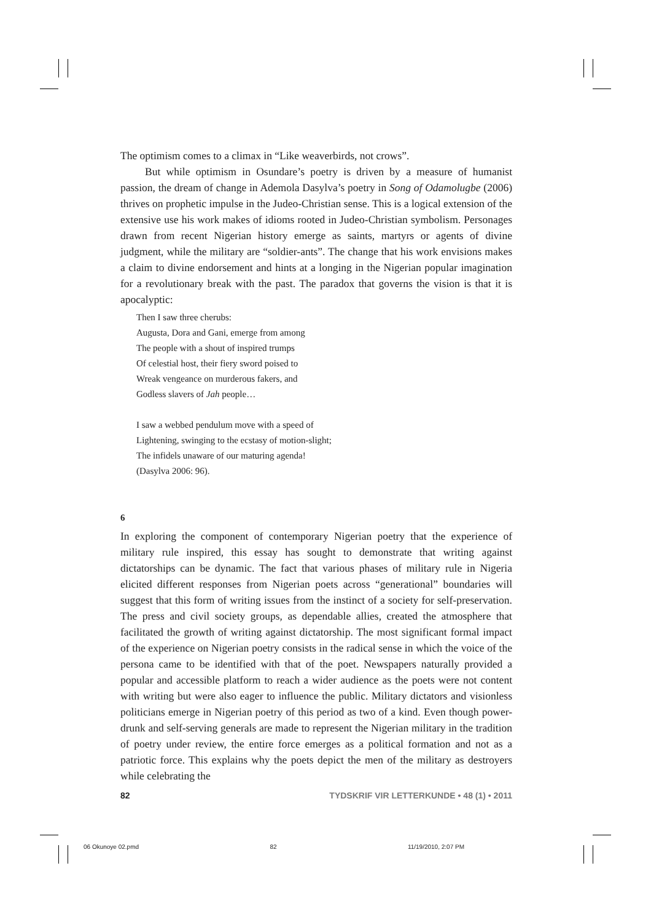The optimism comes to a climax in “Like weaverbirds, not crows”.
But while optimism in Osundare’s poetry is driven by a measure of humanist passion, the dream of change in Ademola Dasylva’s poetry in Song of Odamolugbe (2006) thrives on prophetic impulse in the Judeo-Christian sense. This is a logical extension of the extensive use his work makes of idioms rooted in Judeo-Christian symbolism. Personages drawn from recent Nigerian history emerge as saints, martyrs or agents of divine judgment, while the military are “soldier-ants”. The change that his work envisions makes a claim to divine endorsement and hints at a longing in the Nigerian popular imagination for a revolutionary break with the past. The paradox that governs the vision is that it is apocalyptic:
Then I saw three cherubs:
Augusta, Dora and Gani, emerge from among
The people with a shout of inspired trumps
Of celestial host, their fiery sword poised to
Wreak vengeance on murderous fakers, and
Godless slavers of Jah people…
I saw a webbed pendulum move with a speed of
Lightening, swinging to the ecstasy of motion-slight;
The infidels unaware of our maturing agenda!
(Dasylva 2006: 96).
6
In exploring the component of contemporary Nigerian poetry that the experience of military rule inspired, this essay has sought to demonstrate that writing against dictatorships can be dynamic. The fact that various phases of military rule in Nigeria elicited different responses from Nigerian poets across “generational” boundaries will suggest that this form of writing issues from the instinct of a society for self-preservation. The press and civil society groups, as dependable allies, created the atmosphere that facilitated the growth of writing against dictatorship. The most significant formal impact of the experience on Nigerian poetry consists in the radical sense in which the voice of the persona came to be identified with that of the poet. Newspapers naturally provided a popular and accessible platform to reach a wider audience as the poets were not content with writing but were also eager to influence the public. Military dictators and visionless politicians emerge in Nigerian poetry of this period as two of a kind. Even though power-drunk and self-serving generals are made to represent the Nigerian military in the tradition of poetry under review, the entire force emerges as a political formation and not as a patriotic force. This explains why the poets depict the men of the military as destroyers while celebrating the
82 TYDSKRIF VIR LETTERKUNDE • 48 (1) • 2011
06 Okunoye 02.pmd 82 11/19/2010, 2:07 PM